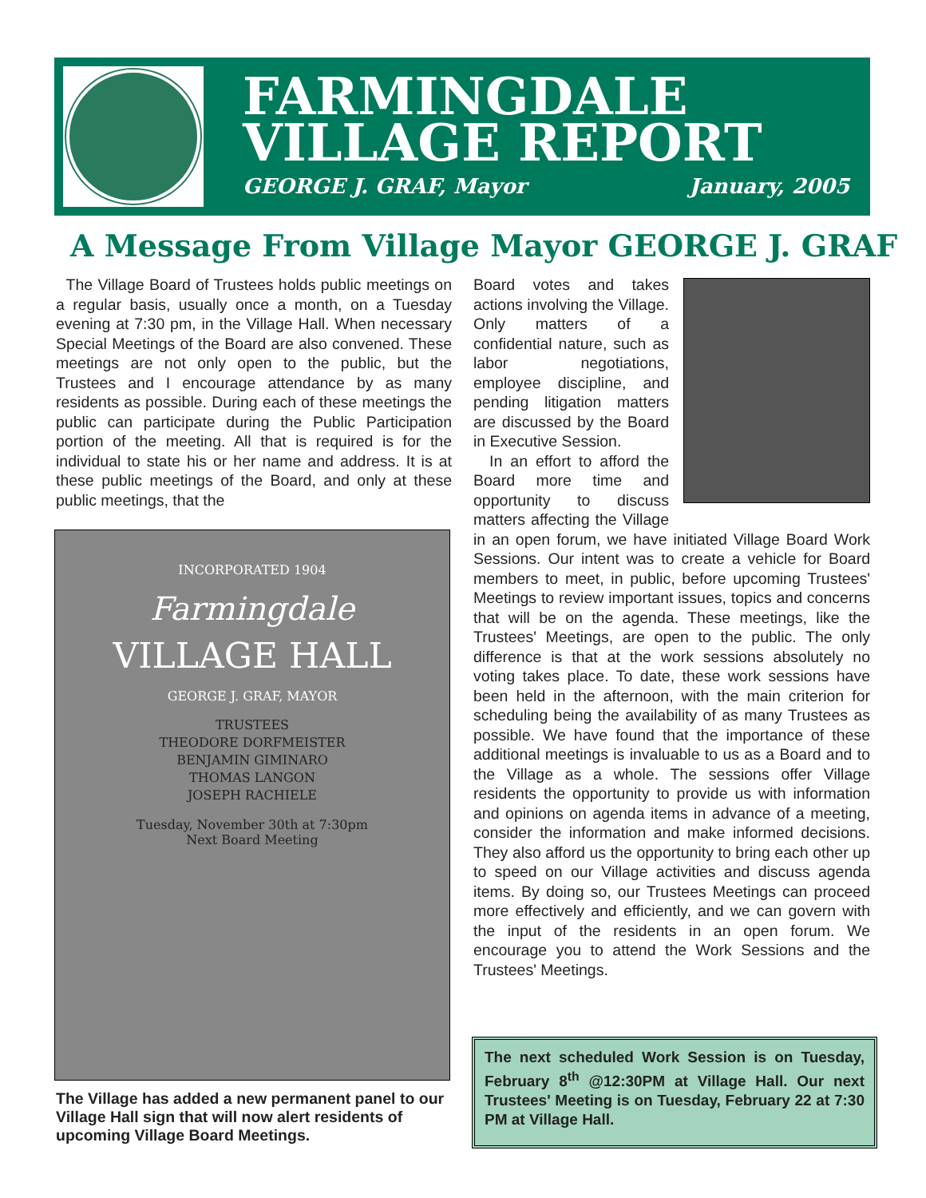FARMINGDALE
VILLAGE REPORT
GEORGE J. GRAF, Mayor January, 2005
A Message From Village Mayor GEORGE J. GRAF
The Village Board of Trustees holds public meetings on a regular basis, usually once a month, on a Tuesday evening at 7:30 pm, in the Village Hall. When necessary Special Meetings of the Board are also convened. These meetings are not only open to the public, but the Trustees and I encourage attendance by as many residents as possible. During each of these meetings the public can participate during the Public Participation portion of the meeting. All that is required is for the individual to state his or her name and address. It is at these public meetings of the Board, and only at these public meetings, that the
INCORPORATED 1904
Farmingdale
VILLAGE HALL
GEORGE J. GRAF, MAYOR
TRUSTEES
THEODORE DORFMEISTER
BENJAMIN GIMINARO
THOMAS LANGON
JOSEPH RACHIELE
Tuesday, November 30th at 7:30pm
Next Board Meeting
The Village has added a new permanent panel to our Village Hall sign that will now alert residents of upcoming Village Board Meetings.
Board votes and takes actions involving the Village. Only matters of a confidential nature, such as labor negotiations, employee discipline, and pending litigation matters are discussed by the Board in Executive Session.
In an effort to afford the Board more time and opportunity to discuss matters affecting the Village in an open forum, we have initiated Village Board Work Sessions. Our intent was to create a vehicle for Board members to meet, in public, before upcoming Trustees' Meetings to review important issues, topics and concerns that will be on the agenda. These meetings, like the Trustees' Meetings, are open to the public. The only difference is that at the work sessions absolutely no voting takes place. To date, these work sessions have been held in the afternoon, with the main criterion for scheduling being the availability of as many Trustees as possible. We have found that the importance of these additional meetings is invaluable to us as a Board and to the Village as a whole. The sessions offer Village residents the opportunity to provide us with information and opinions on agenda items in advance of a meeting, consider the information and make informed decisions. They also afford us the opportunity to bring each other up to speed on our Village activities and discuss agenda items. By doing so, our Trustees Meetings can proceed more effectively and efficiently, and we can govern with the input of the residents in an open forum. We encourage you to attend the Work Sessions and the Trustees' Meetings.
The next scheduled Work Session is on Tuesday, February 8<sup>th</sup> @12:30PM at Village Hall. Our next Trustees' Meeting is on Tuesday, February 22 at 7:30 PM at Village Hall.